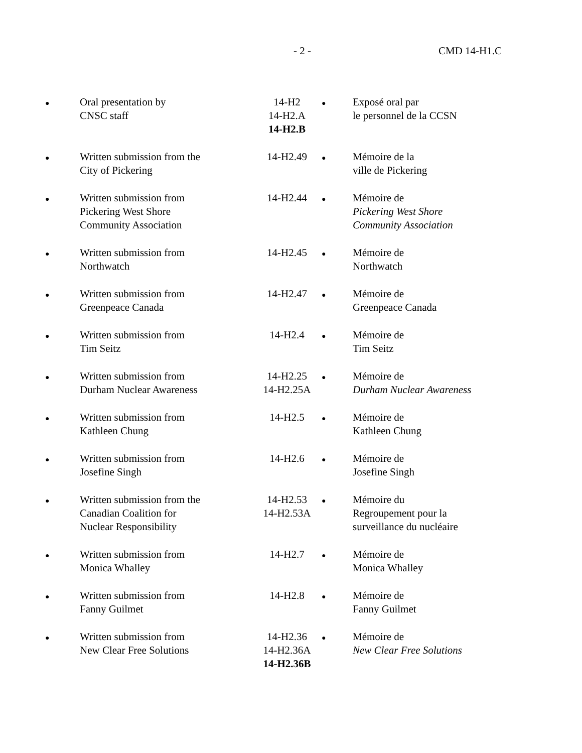- 2 - CMD 14-H1.C
| ● | Oral presentation by CNSC staff | 14-H2 14-H2.A 14-H2.B | ● | Exposé oral par le personnel de la CCSN |
| ● | Written submission from the City of Pickering | 14-H2.49 | ● | Mémoire de la ville de Pickering |
| ● | Written submission from Pickering West Shore Community Association | 14-H2.44 | ● | Mémoire de Pickering West Shore Community Association |
| ● | Written submission from Northwatch | 14-H2.45 | ● | Mémoire de Northwatch |
| ● | Written submission from Greenpeace Canada | 14-H2.47 | ● | Mémoire de Greenpeace Canada |
| ● | Written submission from Tim Seitz | 14-H2.4 | ● | Mémoire de Tim Seitz |
| ● | Written submission from Durham Nuclear Awareness | 14-H2.25 14-H2.25A | ● | Mémoire de Durham Nuclear Awareness |
| ● | Written submission from Kathleen Chung | 14-H2.5 | ● | Mémoire de Kathleen Chung |
| ● | Written submission from Josefine Singh | 14-H2.6 | ● | Mémoire de Josefine Singh |
| ● | Written submission from the Canadian Coalition for Nuclear Responsibility | 14-H2.53 14-H2.53A | ● | Mémoire du Regroupement pour la surveillance du nucléaire |
| ● | Written submission from Monica Whalley | 14-H2.7 | ● | Mémoire de Monica Whalley |
| ● | Written submission from Fanny Guilmet | 14-H2.8 | ● | Mémoire de Fanny Guilmet |
| ● | Written submission from New Clear Free Solutions | 14-H2.36 14-H2.36A 14-H2.36B | ● | Mémoire de New Clear Free Solutions |